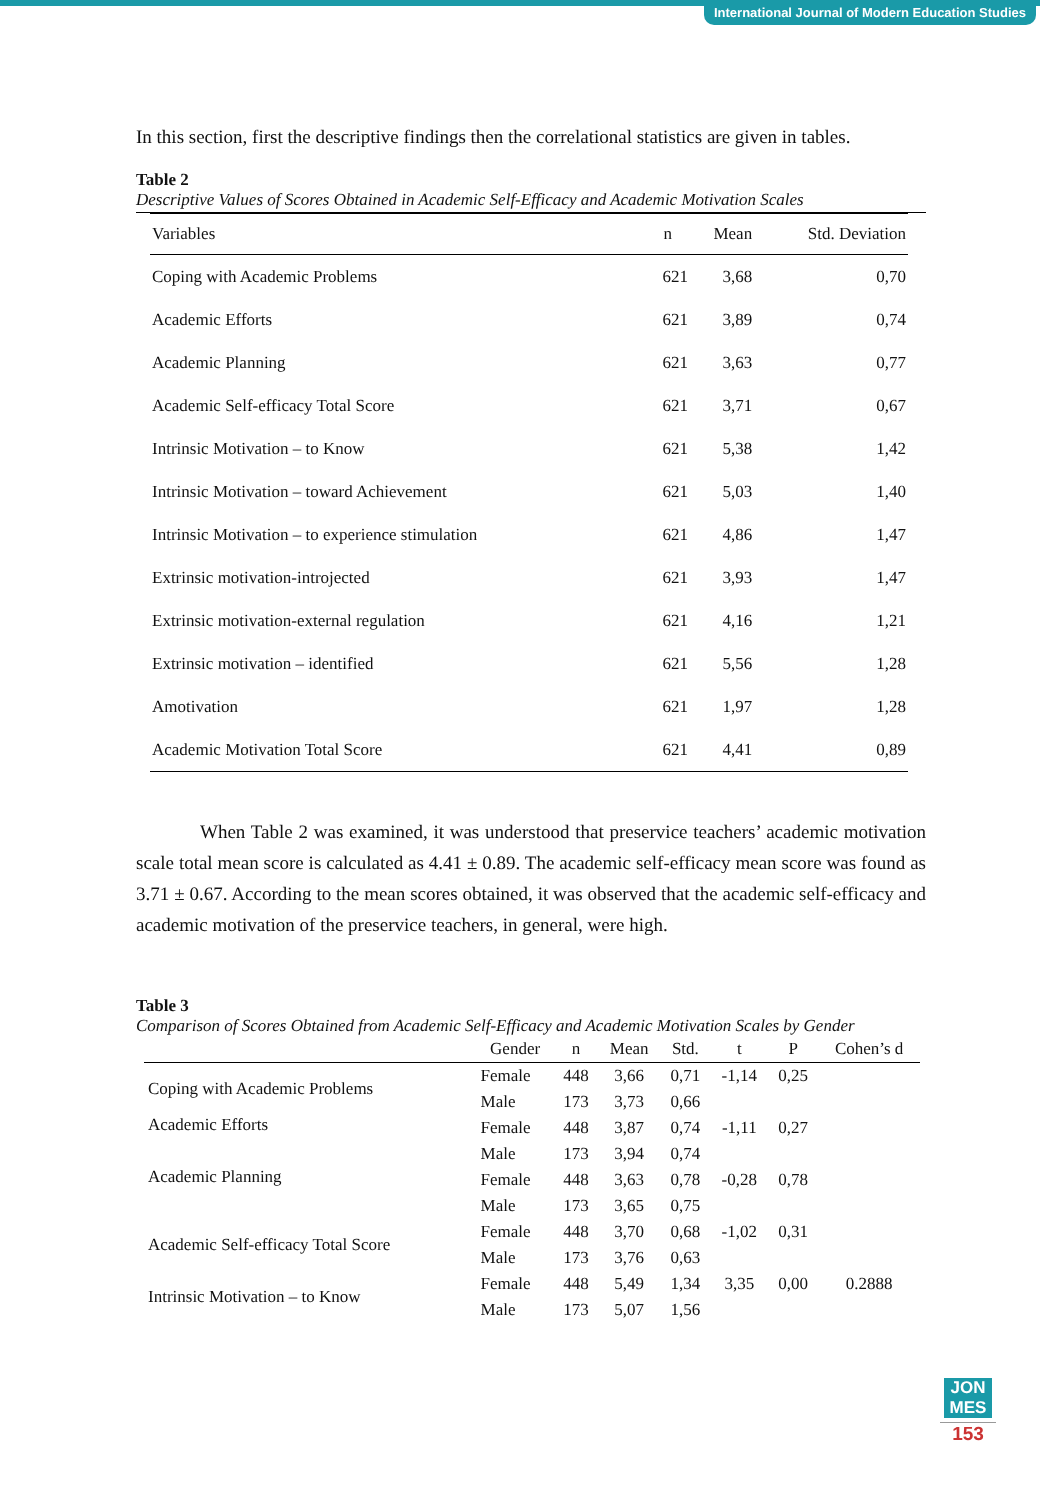International Journal of Modern Education Studies
In this section, first the descriptive findings then the correlational statistics are given in tables.
Table 2
Descriptive Values of Scores Obtained in Academic Self-Efficacy and Academic Motivation Scales
| Variables | n | Mean | Std. Deviation |
| --- | --- | --- | --- |
| Coping with Academic Problems | 621 | 3,68 | 0,70 |
| Academic Efforts | 621 | 3,89 | 0,74 |
| Academic Planning | 621 | 3,63 | 0,77 |
| Academic Self-efficacy Total Score | 621 | 3,71 | 0,67 |
| Intrinsic Motivation – to Know | 621 | 5,38 | 1,42 |
| Intrinsic Motivation – toward Achievement | 621 | 5,03 | 1,40 |
| Intrinsic Motivation – to experience stimulation | 621 | 4,86 | 1,47 |
| Extrinsic motivation-introjected | 621 | 3,93 | 1,47 |
| Extrinsic motivation-external regulation | 621 | 4,16 | 1,21 |
| Extrinsic motivation – identified | 621 | 5,56 | 1,28 |
| Amotivation | 621 | 1,97 | 1,28 |
| Academic Motivation Total Score | 621 | 4,41 | 0,89 |
When Table 2 was examined, it was understood that preservice teachers’ academic motivation scale total mean score is calculated as 4.41 ± 0.89. The academic self-efficacy mean score was found as 3.71 ± 0.67. According to the mean scores obtained, it was observed that the academic self-efficacy and academic motivation of the preservice teachers, in general, were high.
Table 3
Comparison of Scores Obtained from Academic Self-Efficacy and Academic Motivation Scales by Gender
| | Gender | n | Mean | Std. | t | P | Cohen’s d |
| --- | --- | --- | --- | --- | --- | --- | --- |
| Coping with Academic Problems | Female | 448 | 3,66 | 0,71 | -1,14 | 0,25 | |
| | Male | 173 | 3,73 | 0,66 | | | |
| Academic Efforts | Female | 448 | 3,87 | 0,74 | -1,11 | 0,27 | |
| | Male | 173 | 3,94 | 0,74 | | | |
| Academic Planning | Female | 448 | 3,63 | 0,78 | -0,28 | 0,78 | |
| | Male | 173 | 3,65 | 0,75 | | | |
| Academic Self-efficacy Total Score | Female | 448 | 3,70 | 0,68 | -1,02 | 0,31 | |
| | Male | 173 | 3,76 | 0,63 | | | |
| Intrinsic Motivation – to Know | Female | 448 | 5,49 | 1,34 | 3,35 | 0,00 | 0.2888 |
| | Male | 173 | 5,07 | 1,56 | | | |
JON
MES
153